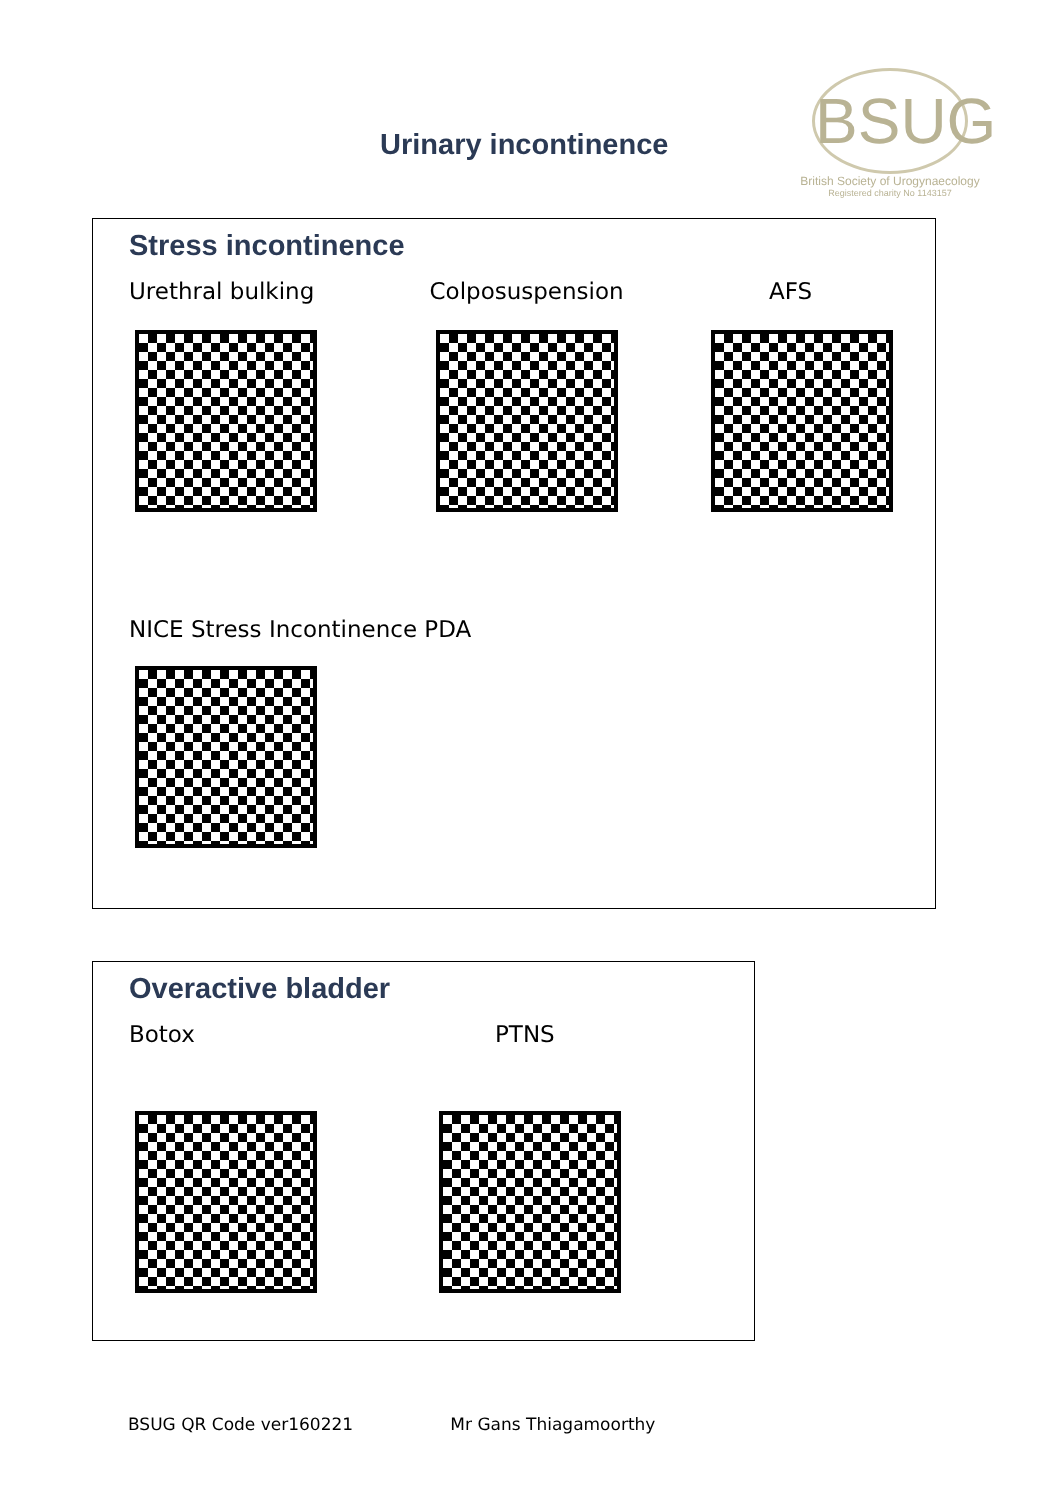Urinary incontinence
BSUG
British Society of Urogynaecology
Registered charity No 1143157
Stress incontinence
Urethral bulking Colposuspension AFS
NICE Stress Incontinence PDA
Overactive bladder
Botox PTNS
BSUG QR Code ver160221 Mr Gans Thiagamoorthy